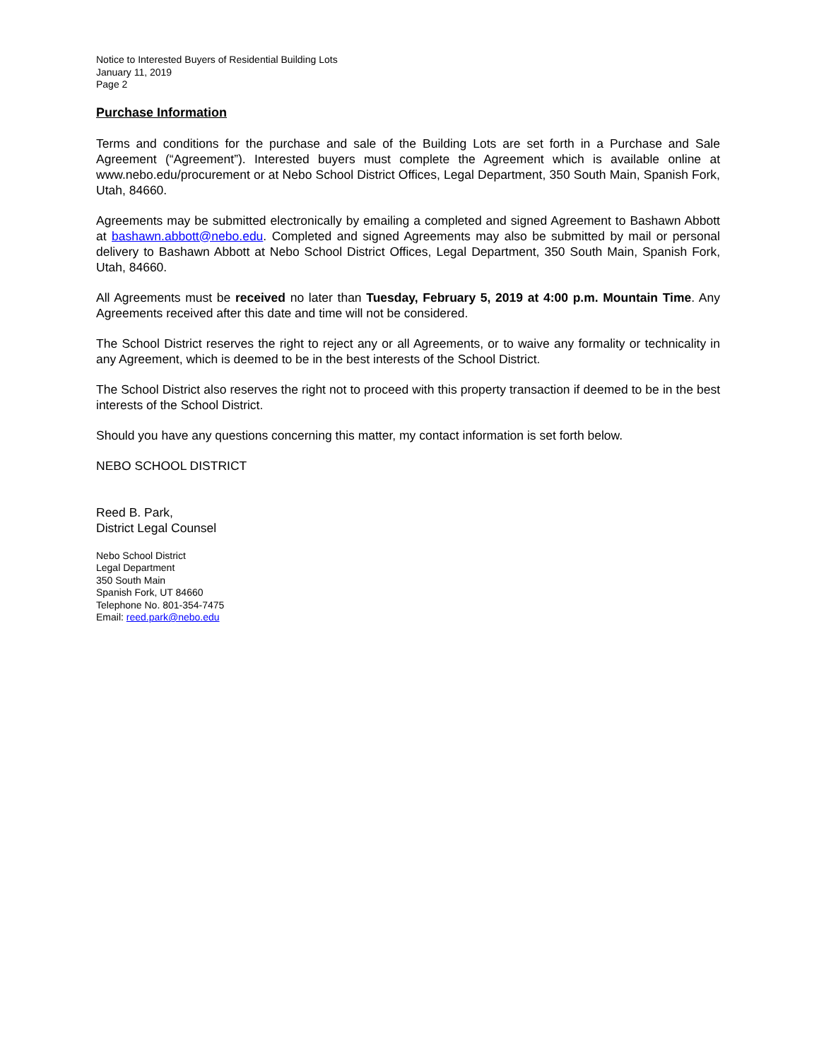Notice to Interested Buyers of Residential Building Lots
January 11, 2019
Page 2
Purchase Information
Terms and conditions for the purchase and sale of the Building Lots are set forth in a Purchase and Sale Agreement (“Agreement”). Interested buyers must complete the Agreement which is available online at www.nebo.edu/procurement or at Nebo School District Offices, Legal Department, 350 South Main, Spanish Fork, Utah, 84660.
Agreements may be submitted electronically by emailing a completed and signed Agreement to Bashawn Abbott at bashawn.abbott@nebo.edu. Completed and signed Agreements may also be submitted by mail or personal delivery to Bashawn Abbott at Nebo School District Offices, Legal Department, 350 South Main, Spanish Fork, Utah, 84660.
All Agreements must be received no later than Tuesday, February 5, 2019 at 4:00 p.m. Mountain Time. Any Agreements received after this date and time will not be considered.
The School District reserves the right to reject any or all Agreements, or to waive any formality or technicality in any Agreement, which is deemed to be in the best interests of the School District.
The School District also reserves the right not to proceed with this property transaction if deemed to be in the best interests of the School District.
Should you have any questions concerning this matter, my contact information is set forth below.
NEBO SCHOOL DISTRICT
Reed B. Park,
District Legal Counsel
Nebo School District
Legal Department
350 South Main
Spanish Fork, UT 84660
Telephone No. 801-354-7475
Email: reed.park@nebo.edu